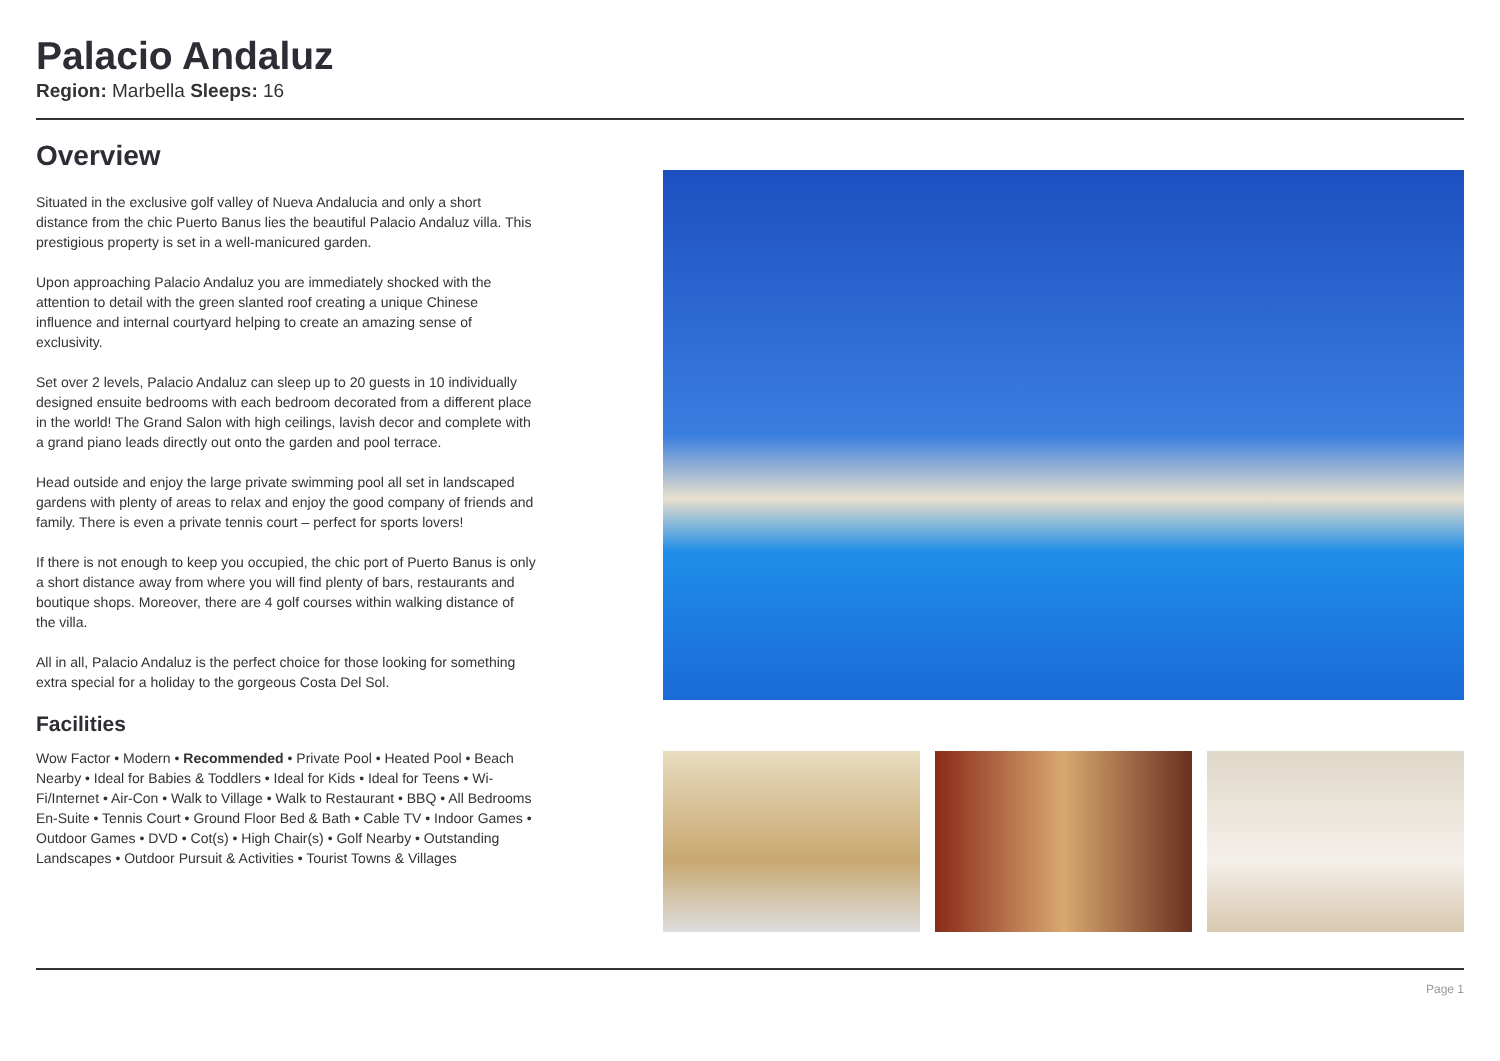Palacio Andaluz
Region: Marbella Sleeps: 16
Overview
Situated in the exclusive golf valley of Nueva Andalucia and only a short distance from the chic Puerto Banus lies the beautiful Palacio Andaluz villa. This prestigious property is set in a well-manicured garden.
Upon approaching Palacio Andaluz you are immediately shocked with the attention to detail with the green slanted roof creating a unique Chinese influence and internal courtyard helping to create an amazing sense of exclusivity.
Set over 2 levels, Palacio Andaluz can sleep up to 20 guests in 10 individually designed ensuite bedrooms with each bedroom decorated from a different place in the world! The Grand Salon with high ceilings, lavish decor and complete with a grand piano leads directly out onto the garden and pool terrace.
Head outside and enjoy the large private swimming pool all set in landscaped gardens with plenty of areas to relax and enjoy the good company of friends and family. There is even a private tennis court – perfect for sports lovers!
If there is not enough to keep you occupied, the chic port of Puerto Banus is only a short distance away from where you will find plenty of bars, restaurants and boutique shops. Moreover, there are 4 golf courses within walking distance of the villa.
All in all, Palacio Andaluz is the perfect choice for those looking for something extra special for a holiday to the gorgeous Costa Del Sol.
Facilities
Wow Factor • Modern • Recommended • Private Pool • Heated Pool • Beach Nearby • Ideal for Babies & Toddlers • Ideal for Kids • Ideal for Teens • Wi-Fi/Internet • Air-Con • Walk to Village • Walk to Restaurant • BBQ • All Bedrooms En-Suite • Tennis Court • Ground Floor Bed & Bath • Cable TV • Indoor Games • Outdoor Games • DVD • Cot(s) • High Chair(s) • Golf Nearby • Outstanding Landscapes • Outdoor Pursuit & Activities • Tourist Towns & Villages
Page 1